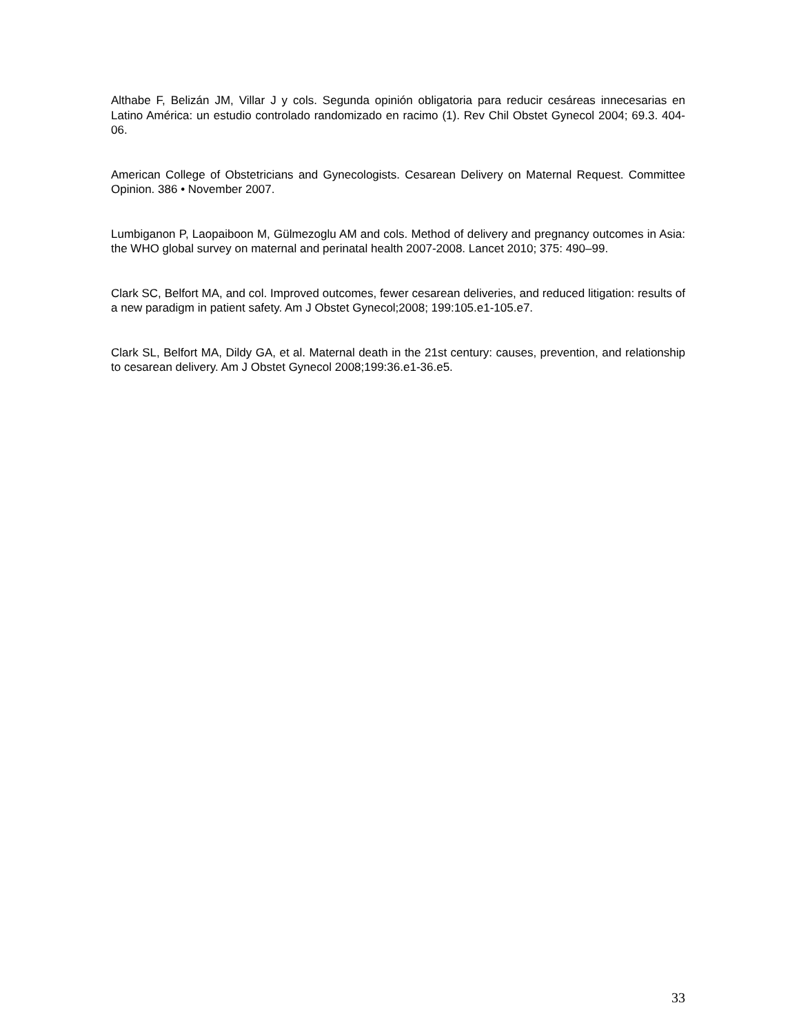Althabe F, Belizán JM, Villar J y cols. Segunda opinión obligatoria para reducir cesáreas innecesarias en Latino América: un estudio controlado randomizado en racimo (1). Rev Chil Obstet Gynecol 2004; 69.3. 404-06.
American College of Obstetricians and Gynecologists. Cesarean Delivery on Maternal Request. Committee Opinion. 386 • November 2007.
Lumbiganon P, Laopaiboon M, Gülmezoglu AM and cols. Method of delivery and pregnancy outcomes in Asia: the WHO global survey on maternal and perinatal health 2007-2008. Lancet 2010; 375: 490–99.
Clark SC, Belfort MA, and col. Improved outcomes, fewer cesarean deliveries, and reduced litigation: results of a new paradigm in patient safety. Am J Obstet Gynecol;2008; 199:105.e1-105.e7.
Clark SL, Belfort MA, Dildy GA, et al. Maternal death in the 21st century: causes, prevention, and relationship to cesarean delivery. Am J Obstet Gynecol 2008;199:36.e1-36.e5.
33